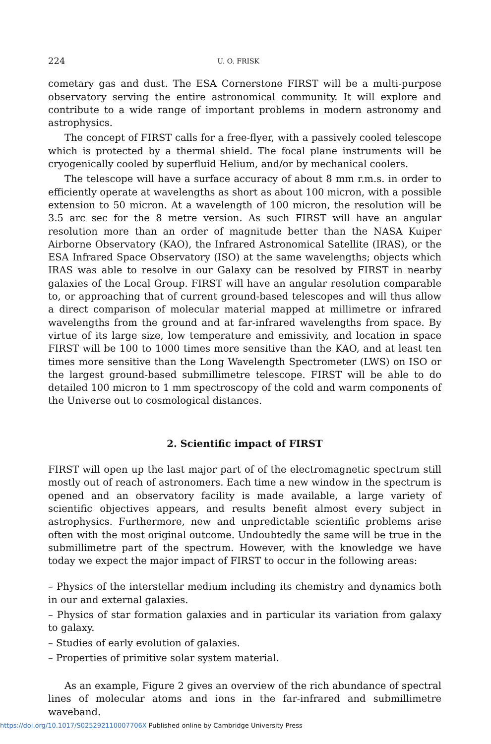224 U. O. FRISK
cometary gas and dust. The ESA Cornerstone FIRST will be a multi-purpose observatory serving the entire astronomical community. It will explore and contribute to a wide range of important problems in modern astronomy and astrophysics.
The concept of FIRST calls for a free-flyer, with a passively cooled telescope which is protected by a thermal shield. The focal plane instruments will be cryogenically cooled by superfluid Helium, and/or by mechanical coolers.
The telescope will have a surface accuracy of about 8 mm r.m.s. in order to efficiently operate at wavelengths as short as about 100 micron, with a possible extension to 50 micron. At a wavelength of 100 micron, the resolution will be 3.5 arc sec for the 8 metre version. As such FIRST will have an angular resolution more than an order of magnitude better than the NASA Kuiper Airborne Observatory (KAO), the Infrared Astronomical Satellite (IRAS), or the ESA Infrared Space Observatory (ISO) at the same wavelengths; objects which IRAS was able to resolve in our Galaxy can be resolved by FIRST in nearby galaxies of the Local Group. FIRST will have an angular resolution comparable to, or approaching that of current ground-based telescopes and will thus allow a direct comparison of molecular material mapped at millimetre or infrared wavelengths from the ground and at far-infrared wavelengths from space. By virtue of its large size, low temperature and emissivity, and location in space FIRST will be 100 to 1000 times more sensitive than the KAO, and at least ten times more sensitive than the Long Wavelength Spectrometer (LWS) on ISO or the largest ground-based submillimetre telescope. FIRST will be able to do detailed 100 micron to 1 mm spectroscopy of the cold and warm components of the Universe out to cosmological distances.
2. Scientific impact of FIRST
FIRST will open up the last major part of of the electromagnetic spectrum still mostly out of reach of astronomers. Each time a new window in the spectrum is opened and an observatory facility is made available, a large variety of scientific objectives appears, and results benefit almost every subject in astrophysics. Furthermore, new and unpredictable scientific problems arise often with the most original outcome. Undoubtedly the same will be true in the submillimetre part of the spectrum. However, with the knowledge we have today we expect the major impact of FIRST to occur in the following areas:
– Physics of the interstellar medium including its chemistry and dynamics both in our and external galaxies.
– Physics of star formation galaxies and in particular its variation from galaxy to galaxy.
– Studies of early evolution of galaxies.
– Properties of primitive solar system material.
As an example, Figure 2 gives an overview of the rich abundance of spectral lines of molecular atoms and ions in the far-infrared and submillimetre waveband.
https://doi.org/10.1017/S025292110007706X Published online by Cambridge University Press